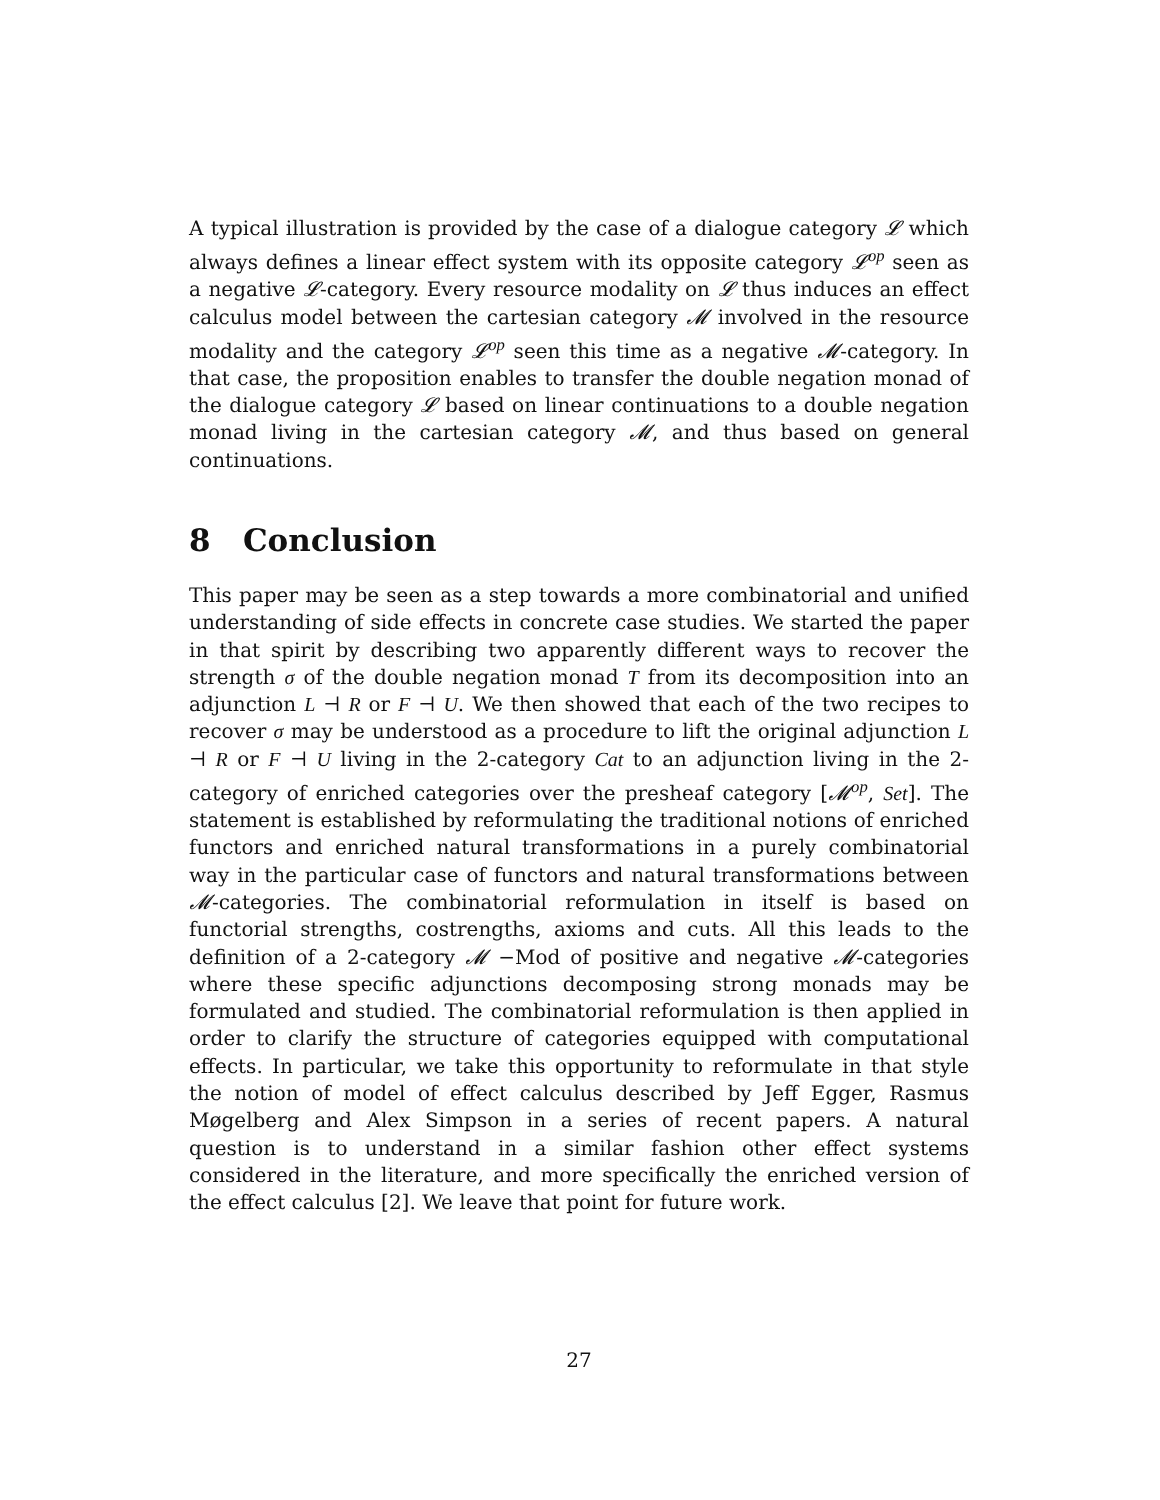A typical illustration is provided by the case of a dialogue category 𝓛 which always defines a linear effect system with its opposite category 𝓛<sup>op</sup> seen as a negative 𝓛-category. Every resource modality on 𝓛 thus induces an effect calculus model between the cartesian category 𝓜 involved in the resource modality and the category 𝓛<sup>op</sup> seen this time as a negative 𝓜-category. In that case, the proposition enables to transfer the double negation monad of the dialogue category 𝓛 based on linear continuations to a double negation monad living in the cartesian category 𝓜, and thus based on general continuations.
8 Conclusion
This paper may be seen as a step towards a more combinatorial and unified understanding of side effects in concrete case studies. We started the paper in that spirit by describing two apparently different ways to recover the strength σ of the double negation monad T from its decomposition into an adjunction L ⊣ R or F ⊣ U. We then showed that each of the two recipes to recover σ may be understood as a procedure to lift the original adjunction L ⊣ R or F ⊣ U living in the 2-category Cat to an adjunction living in the 2-category of enriched categories over the presheaf category [𝓜<sup>op</sup>, Set]. The statement is established by reformulating the traditional notions of enriched functors and enriched natural transformations in a purely combinatorial way in the particular case of functors and natural transformations between 𝓜-categories. The combinatorial reformulation in itself is based on functorial strengths, costrengths, axioms and cuts. All this leads to the definition of a 2-category 𝓜 −Mod of positive and negative 𝓜-categories where these specific adjunctions decomposing strong monads may be formulated and studied. The combinatorial reformulation is then applied in order to clarify the structure of categories equipped with computational effects. In particular, we take this opportunity to reformulate in that style the notion of model of effect calculus described by Jeff Egger, Rasmus Møgelberg and Alex Simpson in a series of recent papers. A natural question is to understand in a similar fashion other effect systems considered in the literature, and more specifically the enriched version of the effect calculus [2]. We leave that point for future work.
27